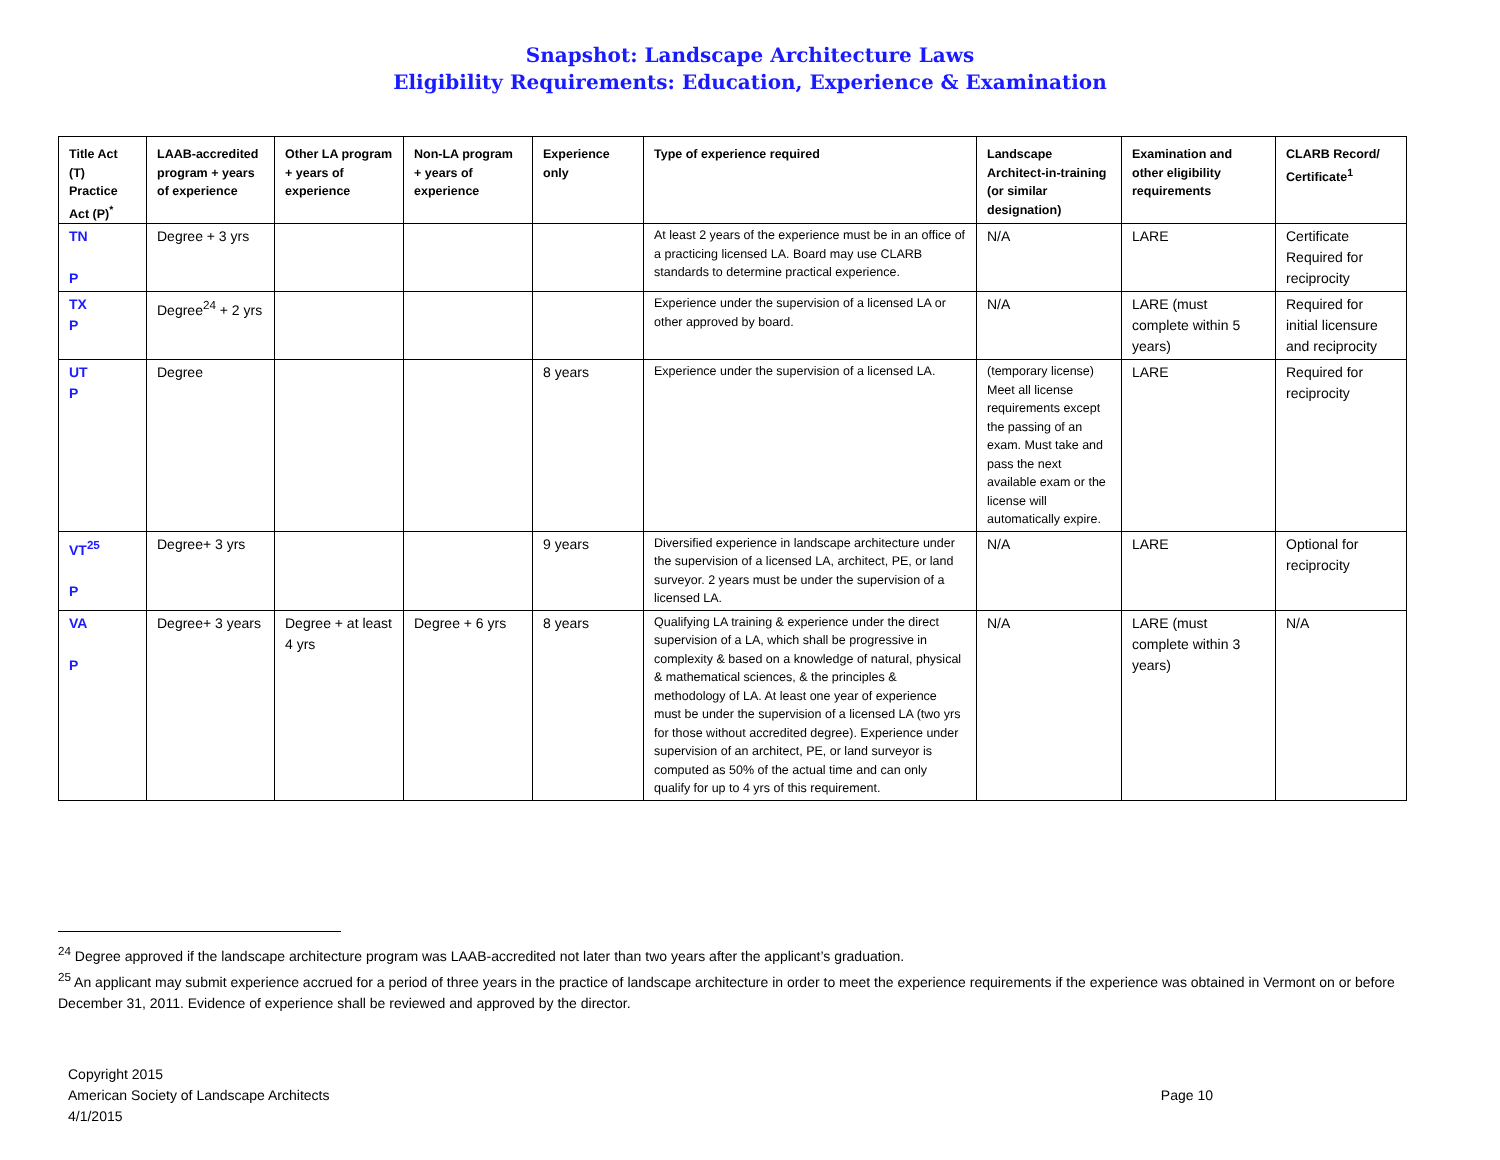Snapshot: Landscape Architecture Laws
Eligibility Requirements: Education, Experience & Examination
| Title Act (T) Practice Act (P)<sup>*</sup> | LAAB-accredited program + years of experience | Other LA program + years of experience | Non-LA program + years of experience | Experience only | Type of experience required | Landscape Architect-in-training (or similar designation) | Examination and other eligibility requirements | CLARB Record/ Certificate<sup>1</sup> |
| --- | --- | --- | --- | --- | --- | --- | --- | --- |
| TN P | Degree + 3 yrs | | | | At least 2 years of the experience must be in an office of a practicing licensed LA. Board may use CLARB standards to determine practical experience. | N/A | LARE | Certificate Required for reciprocity |
| TX P | Degree<sup>24</sup> + 2 yrs | | | | Experience under the supervision of a licensed LA or other approved by board. | N/A | LARE (must complete within 5 years) | Required for initial licensure and reciprocity |
| UT P | Degree | | | 8 years | Experience under the supervision of a licensed LA. | (temporary license) Meet all license requirements except the passing of an exam. Must take and pass the next available exam or the license will automatically expire. | LARE | Required for reciprocity |
| VT<sup>25</sup> P | Degree+ 3 yrs | | | 9 years | Diversified experience in landscape architecture under the supervision of a licensed LA, architect, PE, or land surveyor. 2 years must be under the supervision of a licensed LA. | N/A | LARE | Optional for reciprocity |
| VA P | Degree+ 3 years | Degree + at least 4 yrs | Degree + 6 yrs | 8 years | Qualifying LA training & experience under the direct supervision of a LA, which shall be progressive in complexity & based on a knowledge of natural, physical & mathematical sciences, & the principles & methodology of LA. At least one year of experience must be under the supervision of a licensed LA (two yrs for those without accredited degree). Experience under supervision of an architect, PE, or land surveyor is computed as 50% of the actual time and can only qualify for up to 4 yrs of this requirement. | N/A | LARE (must complete within 3 years) | N/A |
<sup>24</sup> Degree approved if the landscape architecture program was LAAB-accredited not later than two years after the applicant’s graduation.
<sup>25</sup> An applicant may submit experience accrued for a period of three years in the practice of landscape architecture in order to meet the experience requirements if the experience was obtained in Vermont on or before December 31, 2011. Evidence of experience shall be reviewed and approved by the director.
Copyright 2015
American Society of Landscape Architects
4/1/2015
Page 10